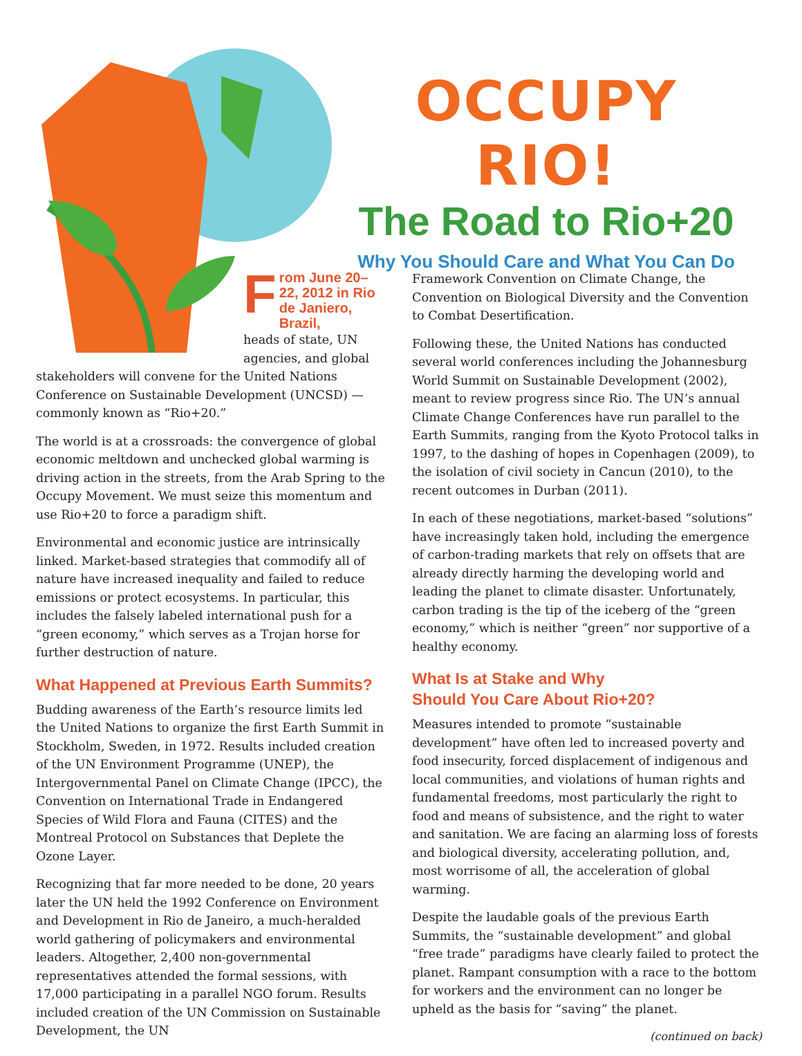OCCUPY RIO!
The Road to Rio+20
Why You Should Care and What You Can Do
From June 20–22, 2012 in Rio de Janiero, Brazil,
heads of state, UN agencies, and global
stakeholders will convene for the United Nations Conference on Sustainable Development (UNCSD) — commonly known as “Rio+20.”
The world is at a crossroads: the convergence of global economic meltdown and unchecked global warming is driving action in the streets, from the Arab Spring to the Occupy Movement. We must seize this momentum and use Rio+20 to force a paradigm shift.
Environmental and economic justice are intrinsically linked. Market-based strategies that commodify all of nature have increased inequality and failed to reduce emissions or protect ecosystems. In particular, this includes the falsely labeled international push for a “green economy,” which serves as a Trojan horse for further destruction of nature.
What Happened at Previous Earth Summits?
Budding awareness of the Earth’s resource limits led the United Nations to organize the first Earth Summit in Stockholm, Sweden, in 1972. Results included creation of the UN Environment Programme (UNEP), the Intergovernmental Panel on Climate Change (IPCC), the Convention on International Trade in Endangered Species of Wild Flora and Fauna (CITES) and the Montreal Protocol on Substances that Deplete the Ozone Layer.
Recognizing that far more needed to be done, 20 years later the UN held the 1992 Conference on Environment and Development in Rio de Janeiro, a much-heralded world gathering of policymakers and environmental leaders. Altogether, 2,400 non-governmental representatives attended the formal sessions, with 17,000 participating in a parallel NGO forum. Results included creation of the UN Commission on Sustainable Development, the UN
Framework Convention on Climate Change, the Convention on Biological Diversity and the Convention to Combat Desertification.
Following these, the United Nations has conducted several world conferences including the Johannesburg World Summit on Sustainable Development (2002), meant to review progress since Rio. The UN’s annual Climate Change Conferences have run parallel to the Earth Summits, ranging from the Kyoto Protocol talks in 1997, to the dashing of hopes in Copenhagen (2009), to the isolation of civil society in Cancun (2010), to the recent outcomes in Durban (2011).
In each of these negotiations, market-based “solutions” have increasingly taken hold, including the emergence of carbon-trading markets that rely on offsets that are already directly harming the developing world and leading the planet to climate disaster. Unfortunately, carbon trading is the tip of the iceberg of the “green economy,” which is neither “green” nor supportive of a healthy economy.
What Is at Stake and Why
Should You Care About Rio+20?
Measures intended to promote “sustainable development” have often led to increased poverty and food insecurity, forced displacement of indigenous and local communities, and violations of human rights and fundamental freedoms, most particularly the right to food and means of subsistence, and the right to water and sanitation. We are facing an alarming loss of forests and biological diversity, accelerating pollution, and, most worrisome of all, the acceleration of global warming.
Despite the laudable goals of the previous Earth Summits, the “sustainable development” and global “free trade” paradigms have clearly failed to protect the planet. Rampant consumption with a race to the bottom for workers and the environment can no longer be upheld as the basis for “saving” the planet.
(continued on back)